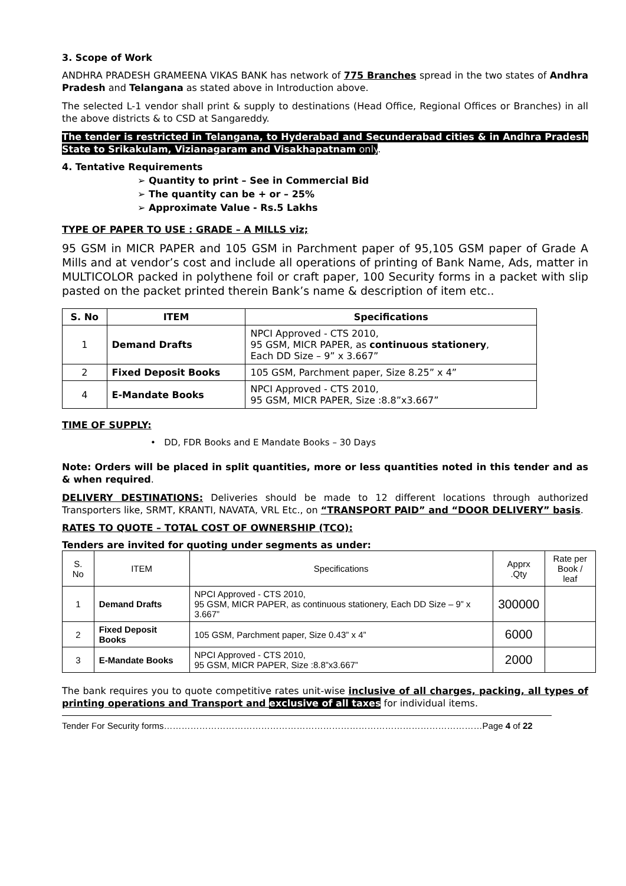3. Scope of Work
ANDHRA PRADESH GRAMEENA VIKAS BANK has network of 775 Branches spread in the two states of Andhra Pradesh and Telangana as stated above in Introduction above.
The selected L-1 vendor shall print & supply to destinations (Head Office, Regional Offices or Branches) in all the above districts & to CSD at Sangareddy.
The tender is restricted in Telangana, to Hyderabad and Secunderabad cities & in Andhra Pradesh State to Srikakulam, Vizianagaram and Visakhapatnam only.
4. Tentative Requirements
➢ Quantity to print – See in Commercial Bid
➢ The quantity can be + or – 25%
➢ Approximate Value - Rs.5 Lakhs
TYPE OF PAPER TO USE : GRADE – A MILLS viz;
95 GSM in MICR PAPER and 105 GSM in Parchment paper of 95,105 GSM paper of Grade A Mills and at vendor’s cost and include all operations of printing of Bank Name, Ads, matter in MULTICOLOR packed in polythene foil or craft paper, 100 Security forms in a packet with slip pasted on the packet printed therein Bank’s name & description of item etc..
| S. No | ITEM | Specifications |
| --- | --- | --- |
| 1 | Demand Drafts | NPCI Approved - CTS 2010, 95 GSM, MICR PAPER, as continuous stationery , Each DD Size – 9” x 3.667” |
| 2 | Fixed Deposit Books | 105 GSM, Parchment paper, Size 8.25” x 4” |
| 4 | E-Mandate Books | NPCI Approved - CTS 2010, 95 GSM, MICR PAPER, Size :8.8”x3.667” |
TIME OF SUPPLY:
• DD, FDR Books and E Mandate Books – 30 Days
Note: Orders will be placed in split quantities, more or less quantities noted in this tender and as & when required.
DELIVERY DESTINATIONS: Deliveries should be made to 12 different locations through authorized Transporters like, SRMT, KRANTI, NAVATA, VRL Etc., on “TRANSPORT PAID” and “DOOR DELIVERY” basis.
RATES TO QUOTE – TOTAL COST OF OWNERSHIP (TCO):
Tenders are invited for quoting under segments as under:
| S. No | ITEM | Specifications | Apprx .Qty | Rate per Book / leaf |
| 1 | Demand Drafts | NPCI Approved - CTS 2010, 95 GSM, MICR PAPER, as continuous stationery, Each DD Size – 9” x 3.667” | 300000 | |
| 2 | Fixed Deposit Books | 105 GSM, Parchment paper, Size 0.43” x 4” | 6000 | |
| 3 | E-Mandate Books | NPCI Approved - CTS 2010, 95 GSM, MICR PAPER, Size :8.8”x3.667” | 2000 | |
The bank requires you to quote competitive rates unit-wise inclusive of all charges, packing, all types of printing operations and Transport and exclusive of all taxes for individual items.
Tender For Security forms………………………………………………………………………………………………Page 4 of 22